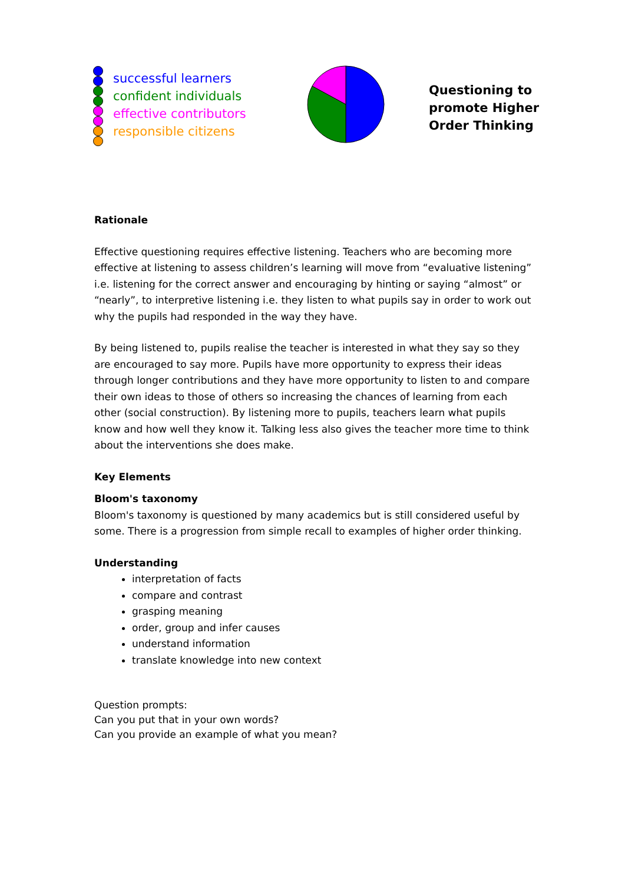successful learners
confident individuals
effective contributors
responsible citizens
Questioning to
promote Higher
Order Thinking
Rationale
Effective questioning requires effective listening. Teachers who are becoming more effective at listening to assess children’s learning will move from “evaluative listening” i.e. listening for the correct answer and encouraging by hinting or saying “almost” or “nearly”, to interpretive listening i.e. they listen to what pupils say in order to work out why the pupils had responded in the way they have.
By being listened to, pupils realise the teacher is interested in what they say so they are encouraged to say more. Pupils have more opportunity to express their ideas through longer contributions and they have more opportunity to listen to and compare their own ideas to those of others so increasing the chances of learning from each other (social construction). By listening more to pupils, teachers learn what pupils know and how well they know it. Talking less also gives the teacher more time to think about the interventions she does make.
Key Elements
Bloom's taxonomy
Bloom's taxonomy is questioned by many academics but is still considered useful by some. There is a progression from simple recall to examples of higher order thinking.
Understanding
interpretation of facts
compare and contrast
grasping meaning
order, group and infer causes
understand information
translate knowledge into new context
Question prompts:
Can you put that in your own words?
Can you provide an example of what you mean?